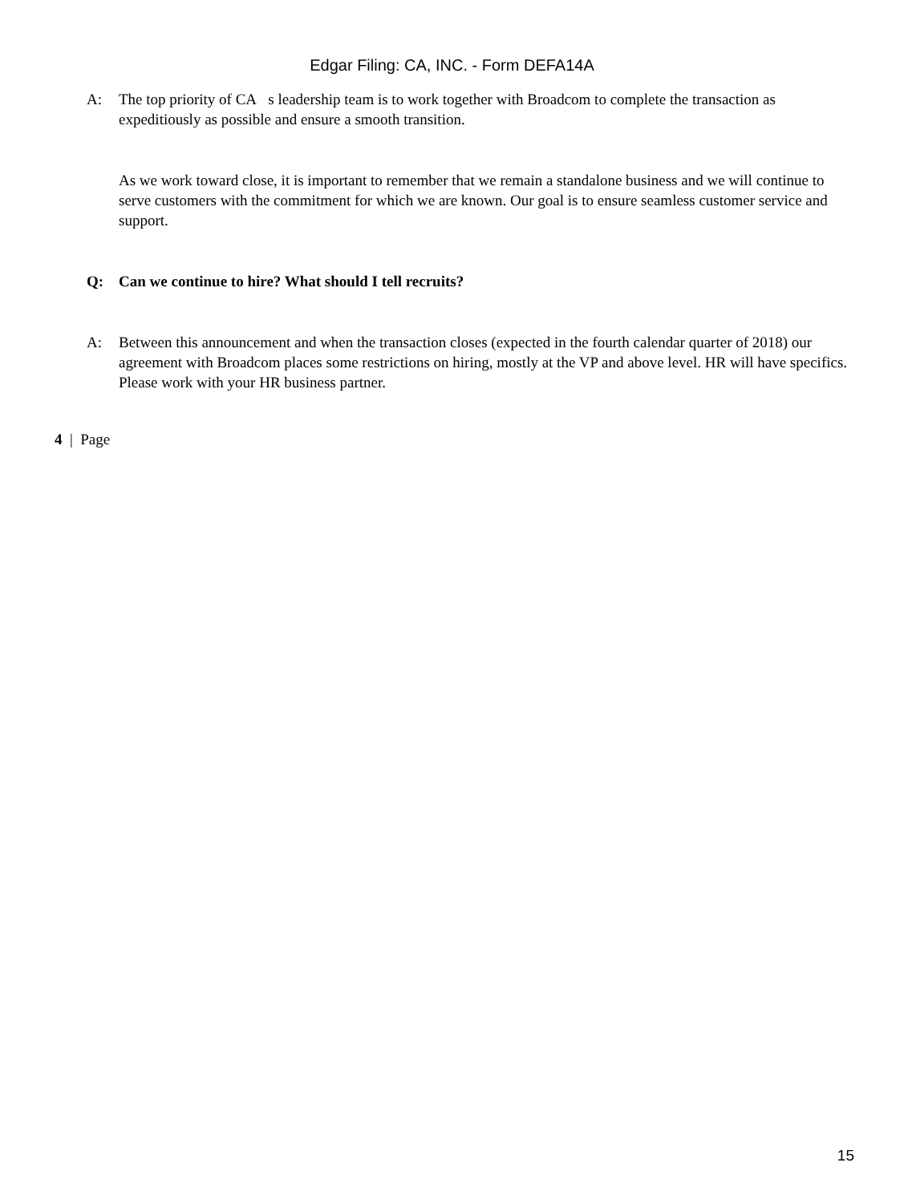Edgar Filing: CA, INC. - Form DEFA14A
A: The top priority of CA s leadership team is to work together with Broadcom to complete the transaction as expeditiously as possible and ensure a smooth transition.
As we work toward close, it is important to remember that we remain a standalone business and we will continue to serve customers with the commitment for which we are known. Our goal is to ensure seamless customer service and support.
Q: Can we continue to hire? What should I tell recruits?
A: Between this announcement and when the transaction closes (expected in the fourth calendar quarter of 2018) our agreement with Broadcom places some restrictions on hiring, mostly at the VP and above level. HR will have specifics. Please work with your HR business partner.
4 | Page
15